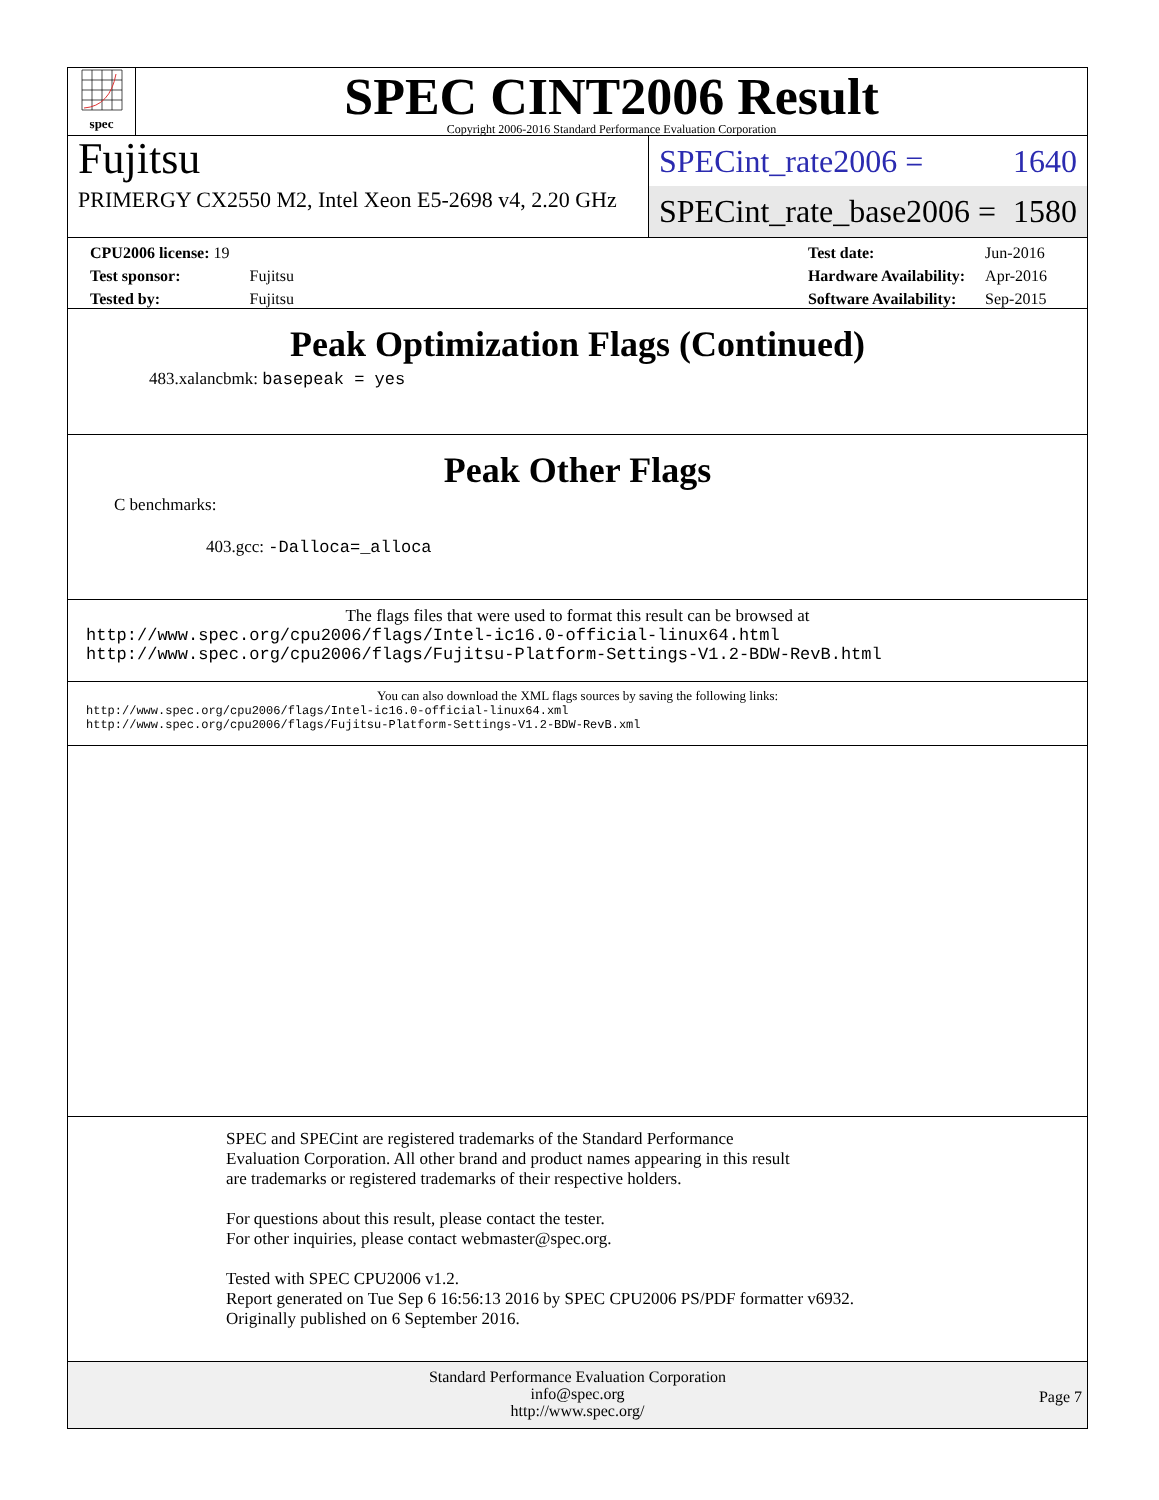spec
SPEC CINT2006 Result
Copyright 2006-2016 Standard Performance Evaluation Corporation
Fujitsu
PRIMERGY CX2550 M2, Intel Xeon E5-2698 v4, 2.20 GHz
SPECint_rate2006 = 1640
SPECint_rate_base2006 = 1580
| CPU2006 license: 19 | |
| Test sponsor: | Fujitsu |
| Tested by: | Fujitsu |
| Test date: | Jun-2016 |
| Hardware Availability: | Apr-2016 |
| Software Availability: | Sep-2015 |
Peak Optimization Flags (Continued)
483.xalancbmk: basepeak = yes
Peak Other Flags
C benchmarks:
403.gcc: -Dalloca=_alloca
The flags files that were used to format this result can be browsed at
http://www.spec.org/cpu2006/flags/Intel-ic16.0-official-linux64.html
http://www.spec.org/cpu2006/flags/Fujitsu-Platform-Settings-V1.2-BDW-RevB.html
You can also download the XML flags sources by saving the following links:
http://www.spec.org/cpu2006/flags/Intel-ic16.0-official-linux64.xml
http://www.spec.org/cpu2006/flags/Fujitsu-Platform-Settings-V1.2-BDW-RevB.xml
SPEC and SPECint are registered trademarks of the Standard Performance Evaluation Corporation. All other brand and product names appearing in this result are trademarks or registered trademarks of their respective holders.
For questions about this result, please contact the tester.
For other inquiries, please contact webmaster@spec.org.
Tested with SPEC CPU2006 v1.2.
Report generated on Tue Sep 6 16:56:13 2016 by SPEC CPU2006 PS/PDF formatter v6932.
Originally published on 6 September 2016.
Standard Performance Evaluation Corporation
info@spec.org
http://www.spec.org/
Page 7